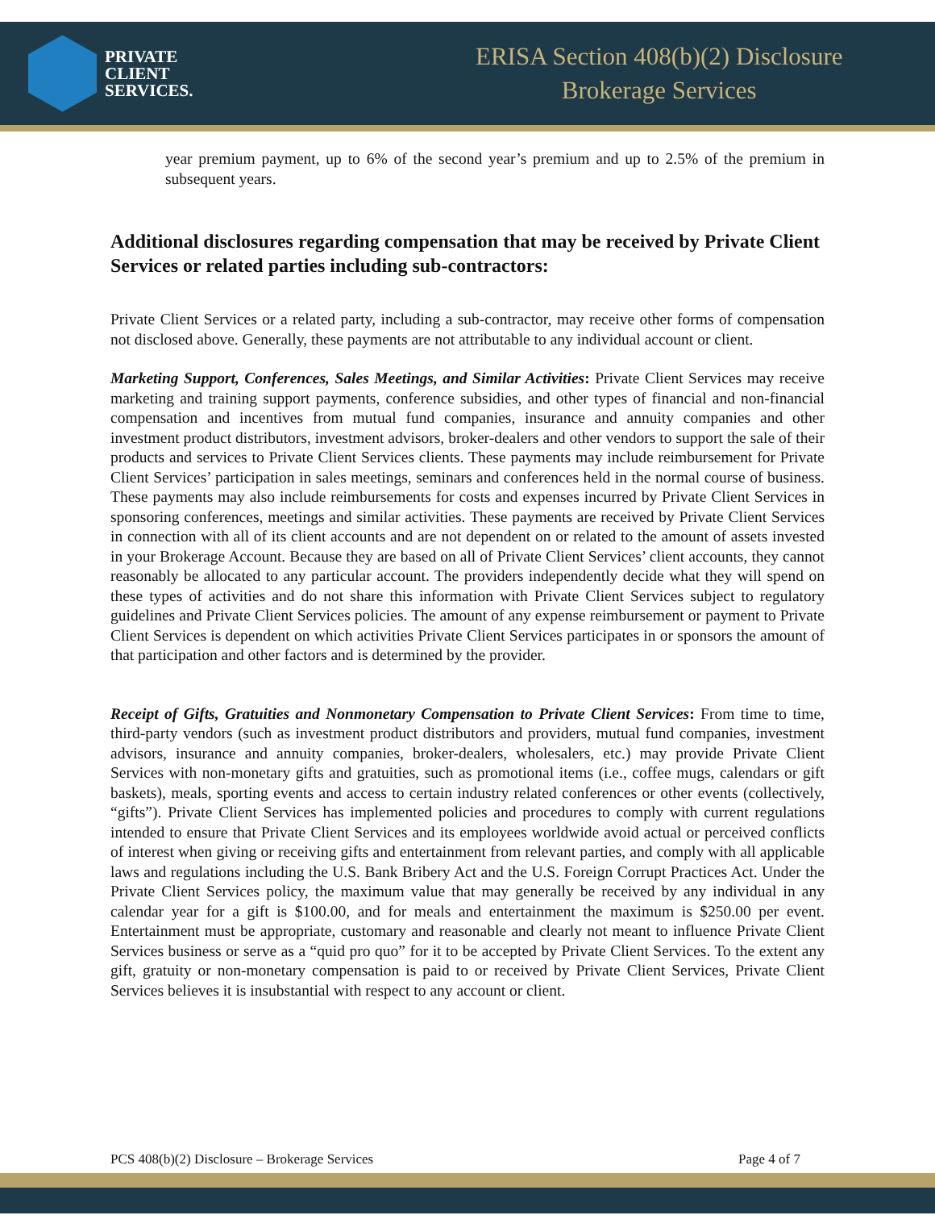PRIVATE
CLIENT
SERVICES.
ERISA Section 408(b)(2) Disclosure
Brokerage Services
year premium payment, up to 6% of the second year’s premium and up to 2.5% of the premium in subsequent years.
Additional disclosures regarding compensation that may be received by Private Client Services or related parties including sub-contractors:
Private Client Services or a related party, including a sub-contractor, may receive other forms of compensation not disclosed above. Generally, these payments are not attributable to any individual account or client.
Marketing Support, Conferences, Sales Meetings, and Similar Activities: Private Client Services may receive marketing and training support payments, conference subsidies, and other types of financial and non-financial compensation and incentives from mutual fund companies, insurance and annuity companies and other investment product distributors, investment advisors, broker-dealers and other vendors to support the sale of their products and services to Private Client Services clients. These payments may include reimbursement for Private Client Services’ participation in sales meetings, seminars and conferences held in the normal course of business. These payments may also include reimbursements for costs and expenses incurred by Private Client Services in sponsoring conferences, meetings and similar activities. These payments are received by Private Client Services in connection with all of its client accounts and are not dependent on or related to the amount of assets invested in your Brokerage Account. Because they are based on all of Private Client Services’ client accounts, they cannot reasonably be allocated to any particular account. The providers independently decide what they will spend on these types of activities and do not share this information with Private Client Services subject to regulatory guidelines and Private Client Services policies. The amount of any expense reimbursement or payment to Private Client Services is dependent on which activities Private Client Services participates in or sponsors the amount of that participation and other factors and is determined by the provider.
Receipt of Gifts, Gratuities and Nonmonetary Compensation to Private Client Services: From time to time, third-party vendors (such as investment product distributors and providers, mutual fund companies, investment advisors, insurance and annuity companies, broker-dealers, wholesalers, etc.) may provide Private Client Services with non-monetary gifts and gratuities, such as promotional items (i.e., coffee mugs, calendars or gift baskets), meals, sporting events and access to certain industry related conferences or other events (collectively, “gifts”). Private Client Services has implemented policies and procedures to comply with current regulations intended to ensure that Private Client Services and its employees worldwide avoid actual or perceived conflicts of interest when giving or receiving gifts and entertainment from relevant parties, and comply with all applicable laws and regulations including the U.S. Bank Bribery Act and the U.S. Foreign Corrupt Practices Act. Under the Private Client Services policy, the maximum value that may generally be received by any individual in any calendar year for a gift is $100.00, and for meals and entertainment the maximum is $250.00 per event. Entertainment must be appropriate, customary and reasonable and clearly not meant to influence Private Client Services business or serve as a “quid pro quo” for it to be accepted by Private Client Services. To the extent any gift, gratuity or non-monetary compensation is paid to or received by Private Client Services, Private Client Services believes it is insubstantial with respect to any account or client.
PCS 408(b)(2) Disclosure – Brokerage Services Page 4 of 7